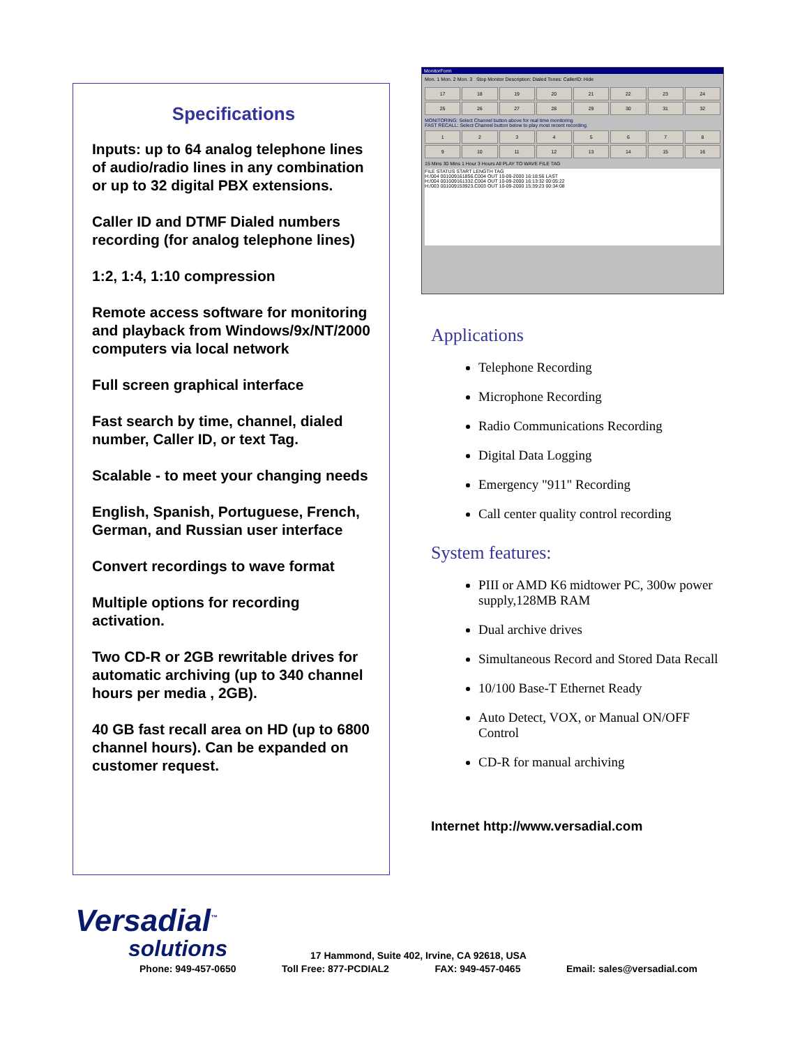Specifications
Inputs: up to 64 analog telephone lines of audio/radio lines in any combination or up to 32 digital PBX extensions.
Caller ID and DTMF Dialed numbers recording (for analog telephone lines)
1:2, 1:4, 1:10 compression
Remote access software for monitoring and playback from Windows/9x/NT/2000 computers via local network
Full screen graphical interface
Fast search by time, channel, dialed number, Caller ID, or text Tag.
Scalable - to meet your changing needs
English, Spanish, Portuguese, French, German, and Russian user interface
Convert recordings to wave format
Multiple options for recording activation.
Two CD-R or 2GB rewritable drives for automatic archiving (up to 340 channel hours per media , 2GB).
40 GB fast recall area on HD (up to 6800 channel hours). Can be expanded on customer request.
MonitorForm
Mon. 1 Mon. 2 Mon. 3 Stop Monitor Description: Dialed Tones: CallerID: Hide
17
18
19
20
21
22
23
24
25
26
27
28
29
30
31
32
MONITORING: Select Channel button above for real time monitoring
FAST RECALL: Select Channel button below to play most recent recording.
1
2
3
4
5
6
7
8
9
10
11
12
13
14
15
16
15 Mins 30 Mins 1 Hour 3 Hours All PLAY TO WAVE FILE TAG
FILE STATUS START LENGTH TAG
H:/004 001009161856.C004 OUT 10-09-2000 16:18:56 LAST
H:/004 001009161332.C004 OUT 10-09-2000 16:13:32 00:05:22
H:/003 001009153923.C003 OUT 10-09-2000 15:39:23 00:34:08
Applications
Telephone Recording
Microphone Recording
Radio Communications Recording
Digital Data Logging
Emergency "911" Recording
Call center quality control recording
System features:
PIII or AMD K6 midtower PC, 300w power supply,128MB RAM
Dual archive drives
Simultaneous Record and Stored Data Recall
10/100 Base-T Ethernet Ready
Auto Detect, VOX, or Manual ON/OFF Control
CD-R for manual archiving
Internet http://www.versadial.com
Versadial<sup>™</sup>
solutions
17 Hammond, Suite 402, Irvine, CA 92618, USA
Phone: 949-457-0650 Toll Free: 877-PCDIAL2 FAX: 949-457-0465 Email: sales@versadial.com